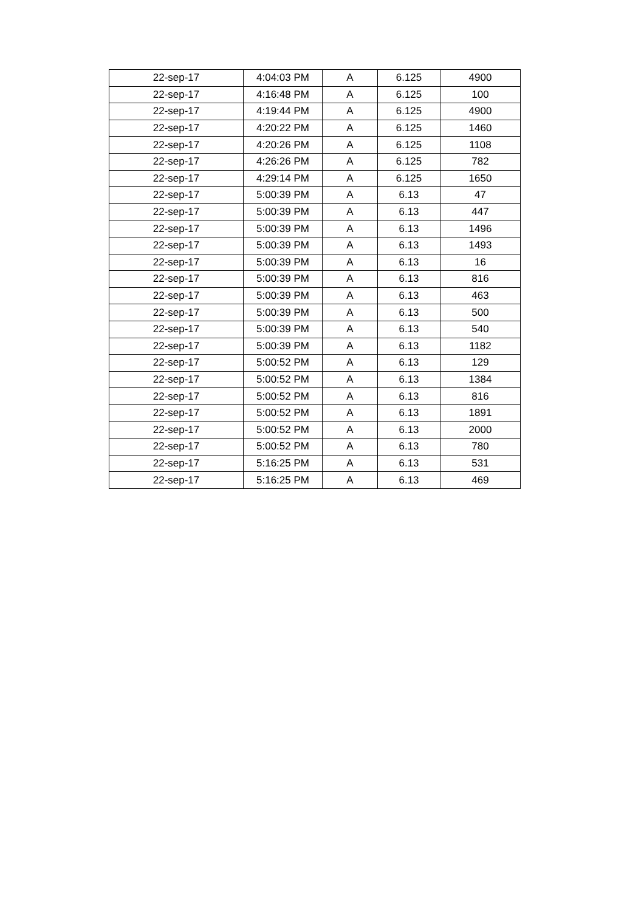| 22-sep-17 | 4:04:03 PM | A | 6.125 | 4900 |
| 22-sep-17 | 4:16:48 PM | A | 6.125 | 100 |
| 22-sep-17 | 4:19:44 PM | A | 6.125 | 4900 |
| 22-sep-17 | 4:20:22 PM | A | 6.125 | 1460 |
| 22-sep-17 | 4:20:26 PM | A | 6.125 | 1108 |
| 22-sep-17 | 4:26:26 PM | A | 6.125 | 782 |
| 22-sep-17 | 4:29:14 PM | A | 6.125 | 1650 |
| 22-sep-17 | 5:00:39 PM | A | 6.13 | 47 |
| 22-sep-17 | 5:00:39 PM | A | 6.13 | 447 |
| 22-sep-17 | 5:00:39 PM | A | 6.13 | 1496 |
| 22-sep-17 | 5:00:39 PM | A | 6.13 | 1493 |
| 22-sep-17 | 5:00:39 PM | A | 6.13 | 16 |
| 22-sep-17 | 5:00:39 PM | A | 6.13 | 816 |
| 22-sep-17 | 5:00:39 PM | A | 6.13 | 463 |
| 22-sep-17 | 5:00:39 PM | A | 6.13 | 500 |
| 22-sep-17 | 5:00:39 PM | A | 6.13 | 540 |
| 22-sep-17 | 5:00:39 PM | A | 6.13 | 1182 |
| 22-sep-17 | 5:00:52 PM | A | 6.13 | 129 |
| 22-sep-17 | 5:00:52 PM | A | 6.13 | 1384 |
| 22-sep-17 | 5:00:52 PM | A | 6.13 | 816 |
| 22-sep-17 | 5:00:52 PM | A | 6.13 | 1891 |
| 22-sep-17 | 5:00:52 PM | A | 6.13 | 2000 |
| 22-sep-17 | 5:00:52 PM | A | 6.13 | 780 |
| 22-sep-17 | 5:16:25 PM | A | 6.13 | 531 |
| 22-sep-17 | 5:16:25 PM | A | 6.13 | 469 |